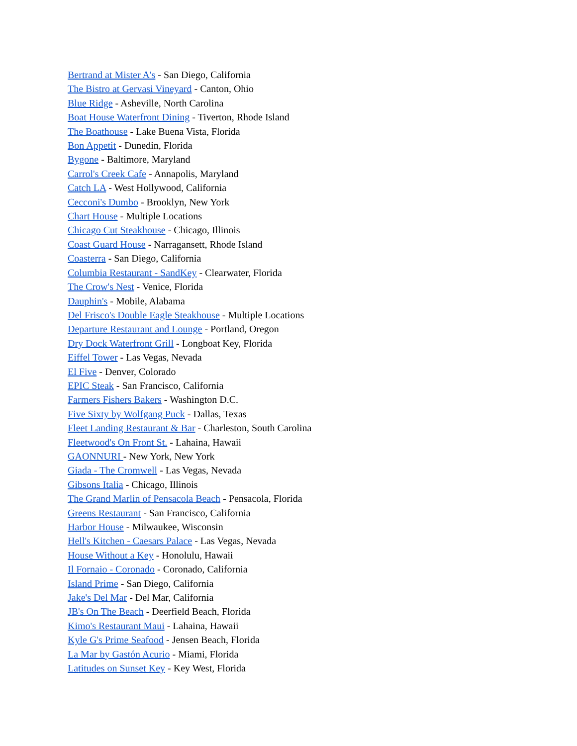Bertrand at Mister A's - San Diego, California
The Bistro at Gervasi Vineyard - Canton, Ohio
Blue Ridge - Asheville, North Carolina
Boat House Waterfront Dining - Tiverton, Rhode Island
The Boathouse - Lake Buena Vista, Florida
Bon Appetit - Dunedin, Florida
Bygone - Baltimore, Maryland
Carrol's Creek Cafe - Annapolis, Maryland
Catch LA - West Hollywood, California
Cecconi's Dumbo - Brooklyn, New York
Chart House - Multiple Locations
Chicago Cut Steakhouse - Chicago, Illinois
Coast Guard House - Narragansett, Rhode Island
Coasterra - San Diego, California
Columbia Restaurant - SandKey - Clearwater, Florida
The Crow's Nest - Venice, Florida
Dauphin's - Mobile, Alabama
Del Frisco's Double Eagle Steakhouse - Multiple Locations
Departure Restaurant and Lounge - Portland, Oregon
Dry Dock Waterfront Grill - Longboat Key, Florida
Eiffel Tower - Las Vegas, Nevada
El Five - Denver, Colorado
EPIC Steak - San Francisco, California
Farmers Fishers Bakers - Washington D.C.
Five Sixty by Wolfgang Puck - Dallas, Texas
Fleet Landing Restaurant & Bar - Charleston, South Carolina
Fleetwood's On Front St. - Lahaina, Hawaii
GAONNURI - New York, New York
Giada - The Cromwell - Las Vegas, Nevada
Gibsons Italia - Chicago, Illinois
The Grand Marlin of Pensacola Beach - Pensacola, Florida
Greens Restaurant - San Francisco, California
Harbor House - Milwaukee, Wisconsin
Hell's Kitchen - Caesars Palace - Las Vegas, Nevada
House Without a Key - Honolulu, Hawaii
Il Fornaio - Coronado - Coronado, California
Island Prime - San Diego, California
Jake's Del Mar - Del Mar, California
JB's On The Beach - Deerfield Beach, Florida
Kimo's Restaurant Maui - Lahaina, Hawaii
Kyle G's Prime Seafood - Jensen Beach, Florida
La Mar by Gastón Acurio - Miami, Florida
Latitudes on Sunset Key - Key West, Florida